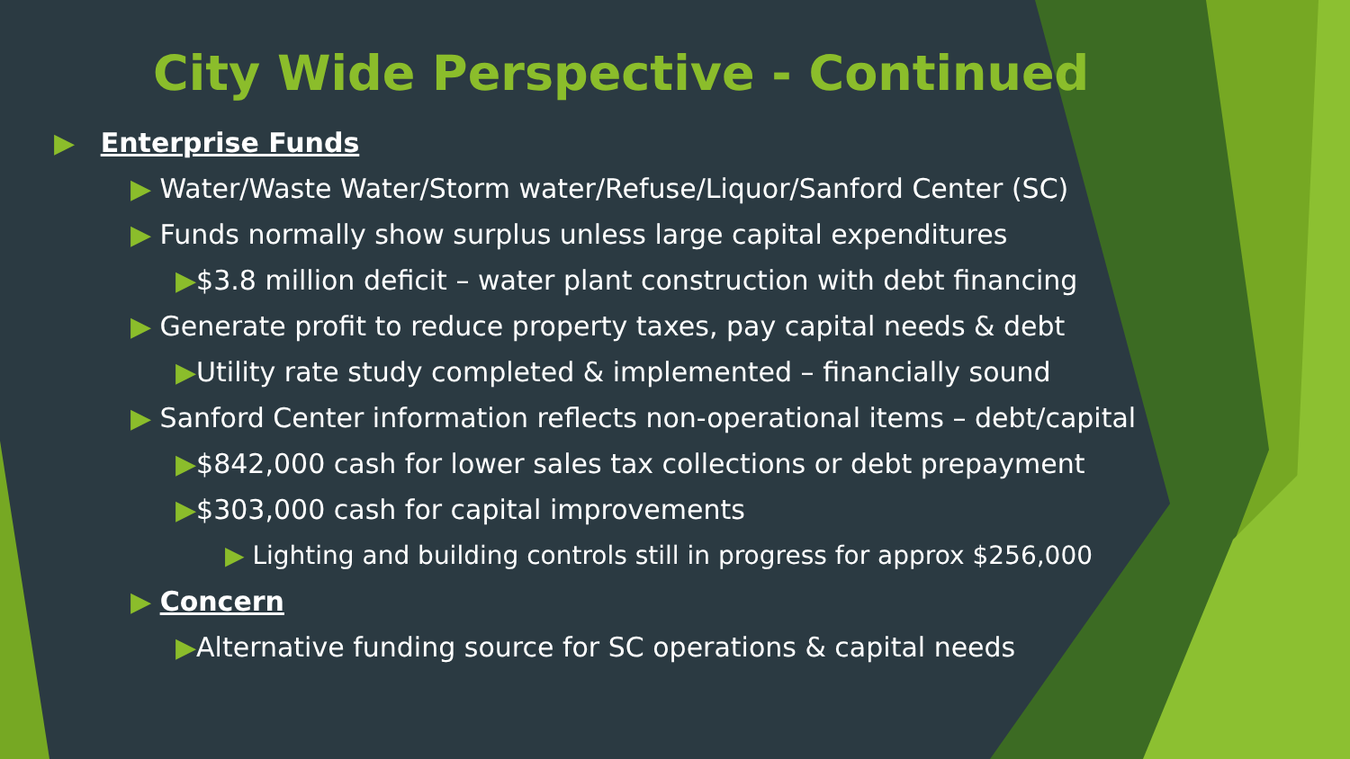City Wide Perspective - Continued
▶ Enterprise Funds
▶ Water/Waste Water/Storm water/Refuse/Liquor/Sanford Center (SC)
▶ Funds normally show surplus unless large capital expenditures
▶$3.8 million deficit – water plant construction with debt financing
▶ Generate profit to reduce property taxes, pay capital needs & debt
▶Utility rate study completed & implemented – financially sound
▶ Sanford Center information reflects non-operational items – debt/capital
▶$842,000 cash for lower sales tax collections or debt prepayment
▶$303,000 cash for capital improvements
▶ Lighting and building controls still in progress for approx $256,000
▶ Concern
▶Alternative funding source for SC operations & capital needs